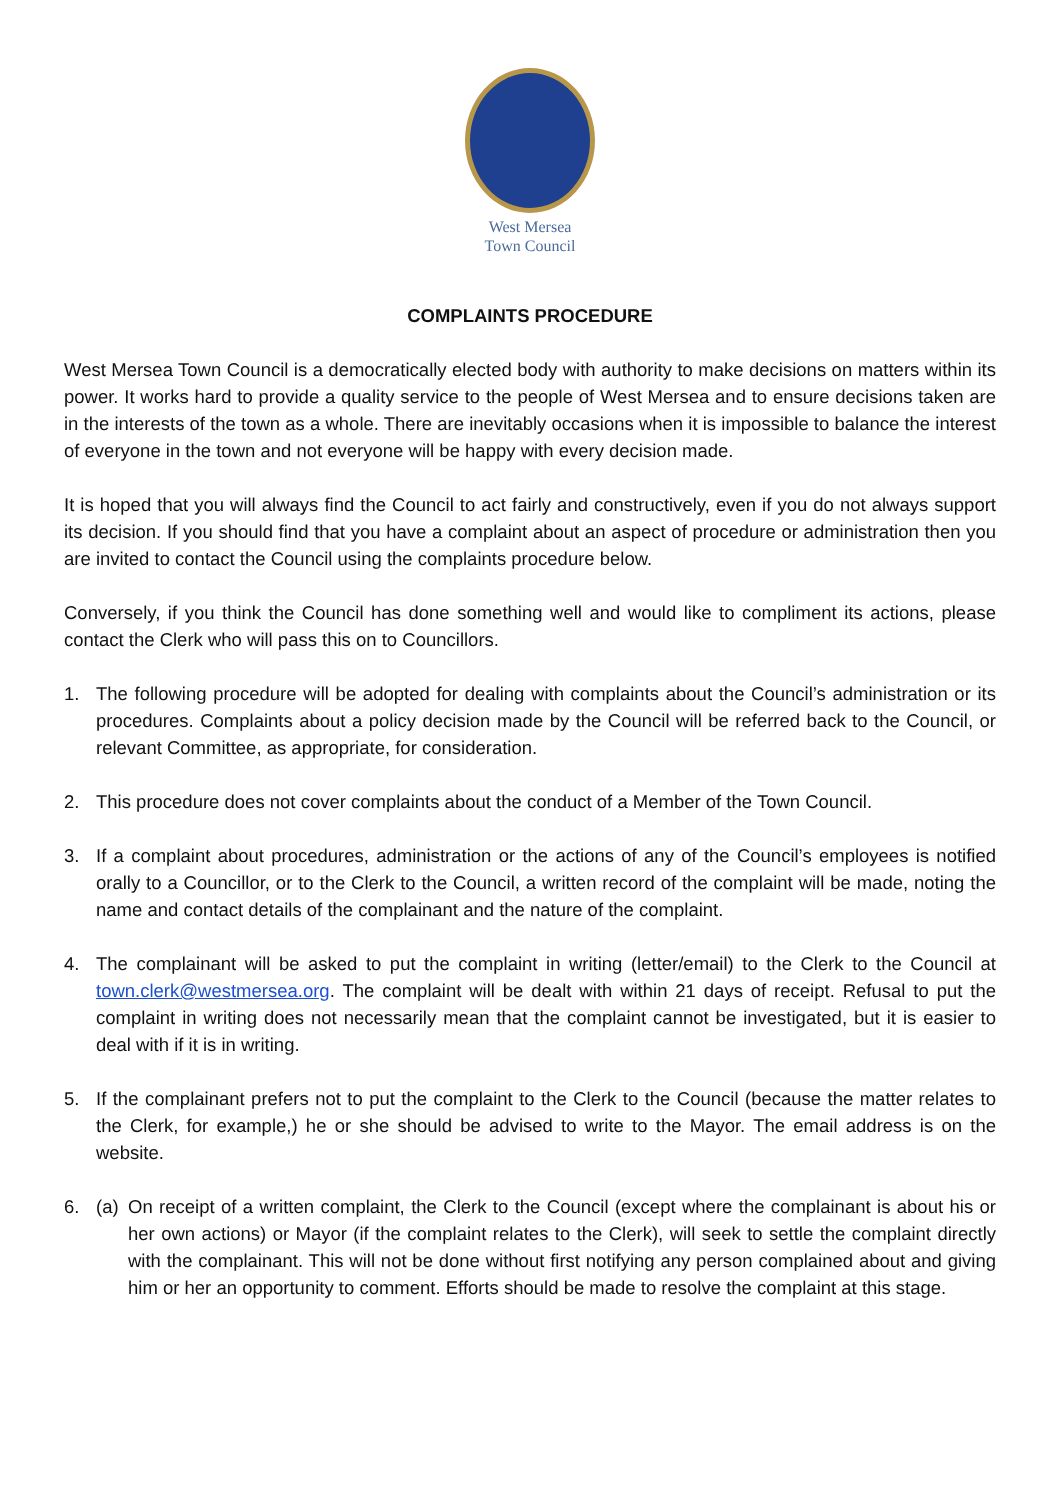West Mersea
Town Council
COMPLAINTS PROCEDURE
West Mersea Town Council is a democratically elected body with authority to make decisions on matters within its power. It works hard to provide a quality service to the people of West Mersea and to ensure decisions taken are in the interests of the town as a whole. There are inevitably occasions when it is impossible to balance the interest of everyone in the town and not everyone will be happy with every decision made.
It is hoped that you will always find the Council to act fairly and constructively, even if you do not always support its decision. If you should find that you have a complaint about an aspect of procedure or administration then you are invited to contact the Council using the complaints procedure below.
Conversely, if you think the Council has done something well and would like to compliment its actions, please contact the Clerk who will pass this on to Councillors.
1. The following procedure will be adopted for dealing with complaints about the Council’s administration or its procedures. Complaints about a policy decision made by the Council will be referred back to the Council, or relevant Committee, as appropriate, for consideration.
2. This procedure does not cover complaints about the conduct of a Member of the Town Council.
3. If a complaint about procedures, administration or the actions of any of the Council’s employees is notified orally to a Councillor, or to the Clerk to the Council, a written record of the complaint will be made, noting the name and contact details of the complainant and the nature of the complaint.
4. The complainant will be asked to put the complaint in writing (letter/email) to the Clerk to the Council at town.clerk@westmersea.org. The complaint will be dealt with within 21 days of receipt. Refusal to put the complaint in writing does not necessarily mean that the complaint cannot be investigated, but it is easier to deal with if it is in writing.
5. If the complainant prefers not to put the complaint to the Clerk to the Council (because the matter relates to the Clerk, for example,) he or she should be advised to write to the Mayor. The email address is on the website.
6. (a)
On receipt of a written complaint, the Clerk to the Council (except where the complainant is about his or her own actions) or Mayor (if the complaint relates to the Clerk), will seek to settle the complaint directly with the complainant. This will not be done without first notifying any person complained about and giving him or her an opportunity to comment. Efforts should be made to resolve the complaint at this stage.